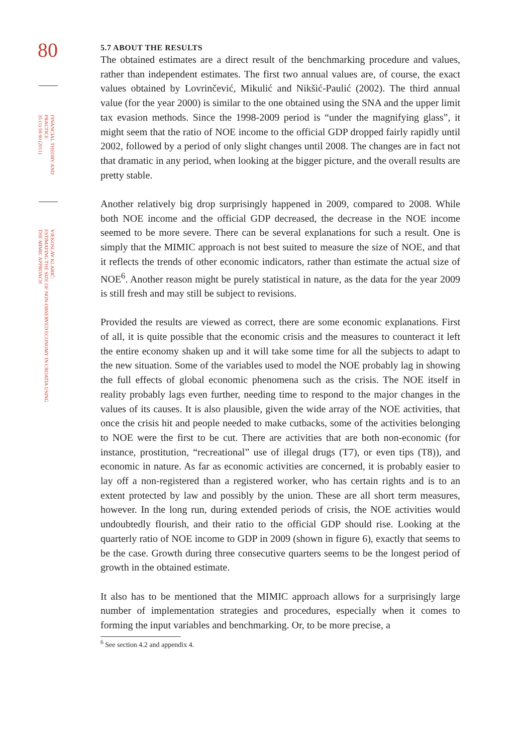80
FINANCIAL THEORY AND
PRACTICE
35 (1) 59-90 (2011)
VJEKOSLAV KLARIĆ:
ESTIMATING THE SIZE OF NON-OBSERVED ECONOMY IN CROATIA USING
THE MIMIC APPROACH
5.7 ABOUT THE RESULTS
The obtained estimates are a direct result of the benchmarking procedure and values, rather than independent estimates. The first two annual values are, of course, the exact values obtained by Lovrinčević, Mikulić and Nikšić-Paulić (2002). The third annual value (for the year 2000) is similar to the one obtained using the SNA and the upper limit tax evasion methods. Since the 1998-2009 period is “under the magnifying glass”, it might seem that the ratio of NOE income to the official GDP dropped fairly rapidly until 2002, followed by a period of only slight changes until 2008. The changes are in fact not that dramatic in any period, when looking at the bigger picture, and the overall results are pretty stable.
Another relatively big drop surprisingly happened in 2009, compared to 2008. While both NOE income and the official GDP decreased, the decrease in the NOE income seemed to be more severe. There can be several explanations for such a result. One is simply that the MIMIC approach is not best suited to measure the size of NOE, and that it reflects the trends of other economic indicators, rather than estimate the actual size of NOE<sup>6</sup>. Another reason might be purely statistical in nature, as the data for the year 2009 is still fresh and may still be subject to revisions.
Provided the results are viewed as correct, there are some economic explanations. First of all, it is quite possible that the economic crisis and the measures to counteract it left the entire economy shaken up and it will take some time for all the subjects to adapt to the new situation. Some of the variables used to model the NOE probably lag in showing the full effects of global economic phenomena such as the crisis. The NOE itself in reality probably lags even further, needing time to respond to the major changes in the values of its causes. It is also plausible, given the wide array of the NOE activities, that once the crisis hit and people needed to make cutbacks, some of the activities belonging to NOE were the first to be cut. There are activities that are both non-economic (for instance, prostitution, “recreational” use of illegal drugs (T7), or even tips (T8)), and economic in nature. As far as economic activities are concerned, it is probably easier to lay off a non-registered than a registered worker, who has certain rights and is to an extent protected by law and possibly by the union. These are all short term measures, however. In the long run, during extended periods of crisis, the NOE activities would undoubtedly flourish, and their ratio to the official GDP should rise. Looking at the quarterly ratio of NOE income to GDP in 2009 (shown in figure 6), exactly that seems to be the case. Growth during three consecutive quarters seems to be the longest period of growth in the obtained estimate.
It also has to be mentioned that the MIMIC approach allows for a surprisingly large number of implementation strategies and procedures, especially when it comes to forming the input variables and benchmarking. Or, to be more precise, a
<sup>6</sup> See section 4.2 and appendix 4.